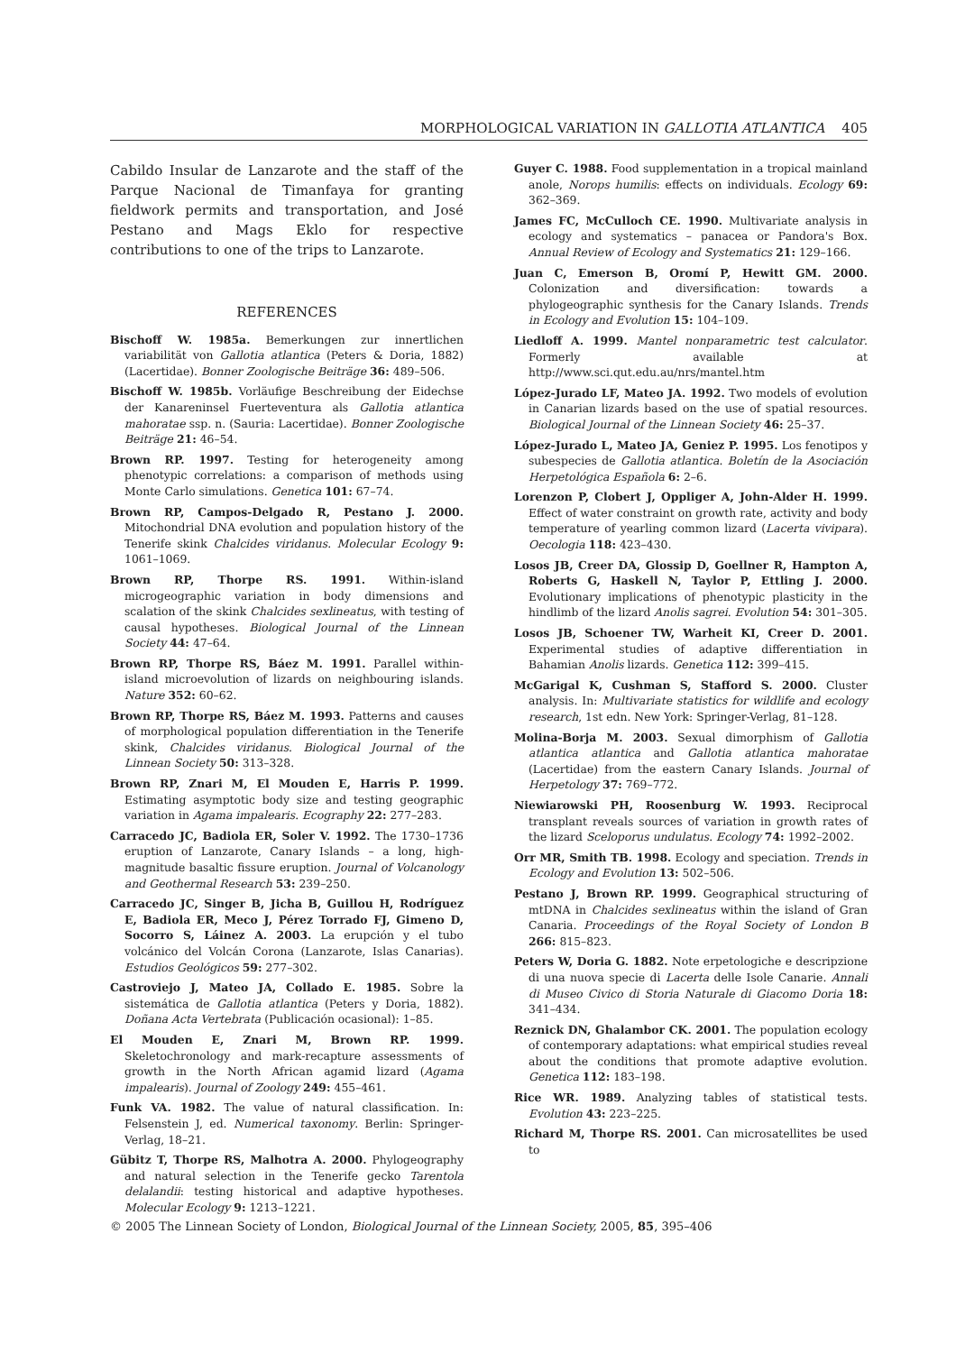MORPHOLOGICAL VARIATION IN GALLOTIA ATLANTICA 405
Cabildo Insular de Lanzarote and the staff of the Parque Nacional de Timanfaya for granting fieldwork permits and transportation, and José Pestano and Mags Eklo for respective contributions to one of the trips to Lanzarote.
REFERENCES
Bischoff W. 1985a. Bemerkungen zur innertlichen variabilität von Gallotia atlantica (Peters & Doria, 1882) (Lacertidae). Bonner Zoologische Beiträge 36: 489–506.
Bischoff W. 1985b. Vorläufige Beschreibung der Eidechse der Kanareninsel Fuerteventura als Gallotia atlantica mahoratae ssp. n. (Sauria: Lacertidae). Bonner Zoologische Beiträge 21: 46–54.
Brown RP. 1997. Testing for heterogeneity among phenotypic correlations: a comparison of methods using Monte Carlo simulations. Genetica 101: 67–74.
Brown RP, Campos-Delgado R, Pestano J. 2000. Mitochondrial DNA evolution and population history of the Tenerife skink Chalcides viridanus. Molecular Ecology 9: 1061–1069.
Brown RP, Thorpe RS. 1991. Within-island microgeographic variation in body dimensions and scalation of the skink Chalcides sexlineatus, with testing of causal hypotheses. Biological Journal of the Linnean Society 44: 47–64.
Brown RP, Thorpe RS, Báez M. 1991. Parallel within-island microevolution of lizards on neighbouring islands. Nature 352: 60–62.
Brown RP, Thorpe RS, Báez M. 1993. Patterns and causes of morphological population differentiation in the Tenerife skink, Chalcides viridanus. Biological Journal of the Linnean Society 50: 313–328.
Brown RP, Znari M, El Mouden E, Harris P. 1999. Estimating asymptotic body size and testing geographic variation in Agama impalearis. Ecography 22: 277–283.
Carracedo JC, Badiola ER, Soler V. 1992. The 1730–1736 eruption of Lanzarote, Canary Islands – a long, high-magnitude basaltic fissure eruption. Journal of Volcanology and Geothermal Research 53: 239–250.
Carracedo JC, Singer B, Jicha B, Guillou H, Rodríguez E, Badiola ER, Meco J, Pérez Torrado FJ, Gimeno D, Socorro S, Láinez A. 2003. La erupción y el tubo volcánico del Volcán Corona (Lanzarote, Islas Canarias). Estudios Geológicos 59: 277–302.
Castroviejo J, Mateo JA, Collado E. 1985. Sobre la sistemática de Gallotia atlantica (Peters y Doria, 1882). Doñana Acta Vertebrata (Publicación ocasional): 1–85.
El Mouden E, Znari M, Brown RP. 1999. Skeletochronology and mark-recapture assessments of growth in the North African agamid lizard (Agama impalearis). Journal of Zoology 249: 455–461.
Funk VA. 1982. The value of natural classification. In: Felsenstein J, ed. Numerical taxonomy. Berlin: Springer-Verlag, 18–21.
Gübitz T, Thorpe RS, Malhotra A. 2000. Phylogeography and natural selection in the Tenerife gecko Tarentola delalandii: testing historical and adaptive hypotheses. Molecular Ecology 9: 1213–1221.
Guyer C. 1988. Food supplementation in a tropical mainland anole, Norops humilis: effects on individuals. Ecology 69: 362–369.
James FC, McCulloch CE. 1990. Multivariate analysis in ecology and systematics – panacea or Pandora's Box. Annual Review of Ecology and Systematics 21: 129–166.
Juan C, Emerson B, Oromí P, Hewitt GM. 2000. Colonization and diversification: towards a phylogeographic synthesis for the Canary Islands. Trends in Ecology and Evolution 15: 104–109.
Liedloff A. 1999. Mantel nonparametric test calculator. Formerly available at http://www.sci.qut.edu.au/nrs/mantel.htm
López-Jurado LF, Mateo JA. 1992. Two models of evolution in Canarian lizards based on the use of spatial resources. Biological Journal of the Linnean Society 46: 25–37.
López-Jurado L, Mateo JA, Geniez P. 1995. Los fenotipos y subespecies de Gallotia atlantica. Boletín de la Asociación Herpetológica Española 6: 2–6.
Lorenzon P, Clobert J, Oppliger A, John-Alder H. 1999. Effect of water constraint on growth rate, activity and body temperature of yearling common lizard (Lacerta vivipara). Oecologia 118: 423–430.
Losos JB, Creer DA, Glossip D, Goellner R, Hampton A, Roberts G, Haskell N, Taylor P, Ettling J. 2000. Evolutionary implications of phenotypic plasticity in the hindlimb of the lizard Anolis sagrei. Evolution 54: 301–305.
Losos JB, Schoener TW, Warheit KI, Creer D. 2001. Experimental studies of adaptive differentiation in Bahamian Anolis lizards. Genetica 112: 399–415.
McGarigal K, Cushman S, Stafford S. 2000. Cluster analysis. In: Multivariate statistics for wildlife and ecology research, 1st edn. New York: Springer-Verlag, 81–128.
Molina-Borja M. 2003. Sexual dimorphism of Gallotia atlantica atlantica and Gallotia atlantica mahoratae (Lacertidae) from the eastern Canary Islands. Journal of Herpetology 37: 769–772.
Niewiarowski PH, Roosenburg W. 1993. Reciprocal transplant reveals sources of variation in growth rates of the lizard Sceloporus undulatus. Ecology 74: 1992–2002.
Orr MR, Smith TB. 1998. Ecology and speciation. Trends in Ecology and Evolution 13: 502–506.
Pestano J, Brown RP. 1999. Geographical structuring of mtDNA in Chalcides sexlineatus within the island of Gran Canaria. Proceedings of the Royal Society of London B 266: 815–823.
Peters W, Doria G. 1882. Note erpetologiche e descripzione di una nuova specie di Lacerta delle Isole Canarie. Annali di Museo Civico di Storia Naturale di Giacomo Doria 18: 341–434.
Reznick DN, Ghalambor CK. 2001. The population ecology of contemporary adaptations: what empirical studies reveal about the conditions that promote adaptive evolution. Genetica 112: 183–198.
Rice WR. 1989. Analyzing tables of statistical tests. Evolution 43: 223–225.
Richard M, Thorpe RS. 2001. Can microsatellites be used to
© 2005 The Linnean Society of London, Biological Journal of the Linnean Society, 2005, 85, 395–406